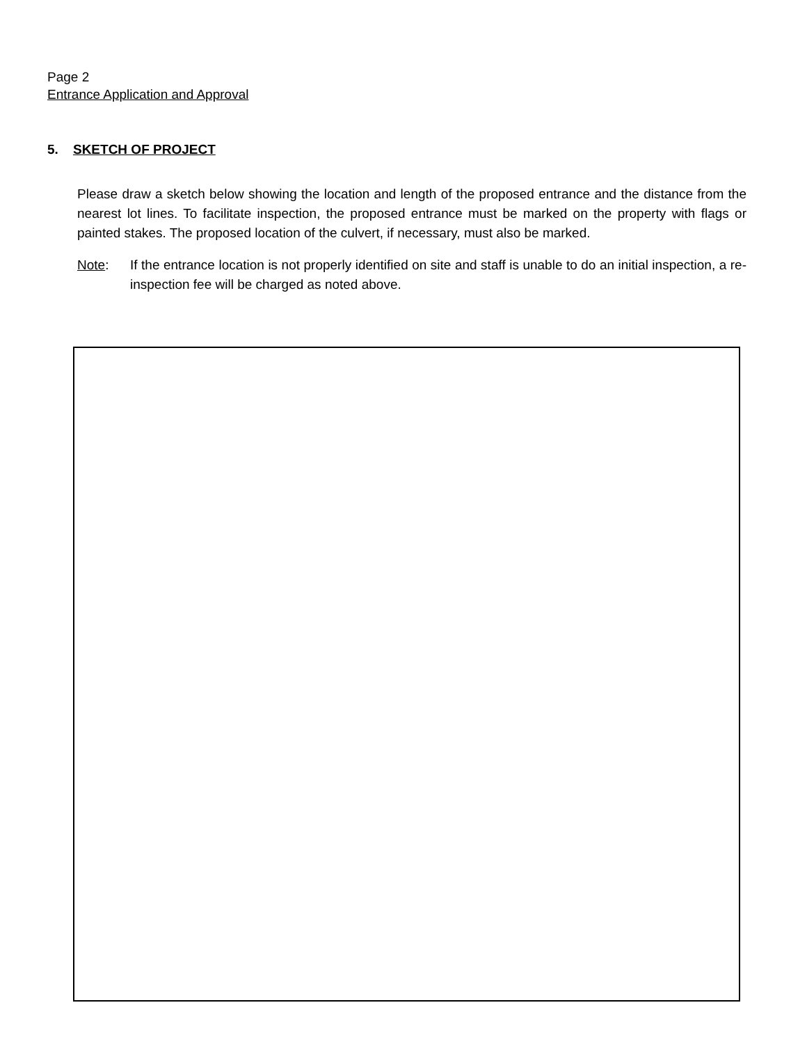Page 2
Entrance Application and Approval
5. SKETCH OF PROJECT
Please draw a sketch below showing the location and length of the proposed entrance and the distance from the nearest lot lines. To facilitate inspection, the proposed entrance must be marked on the property with flags or painted stakes. The proposed location of the culvert, if necessary, must also be marked.
Note: If the entrance location is not properly identified on site and staff is unable to do an initial inspection, a re-inspection fee will be charged as noted above.